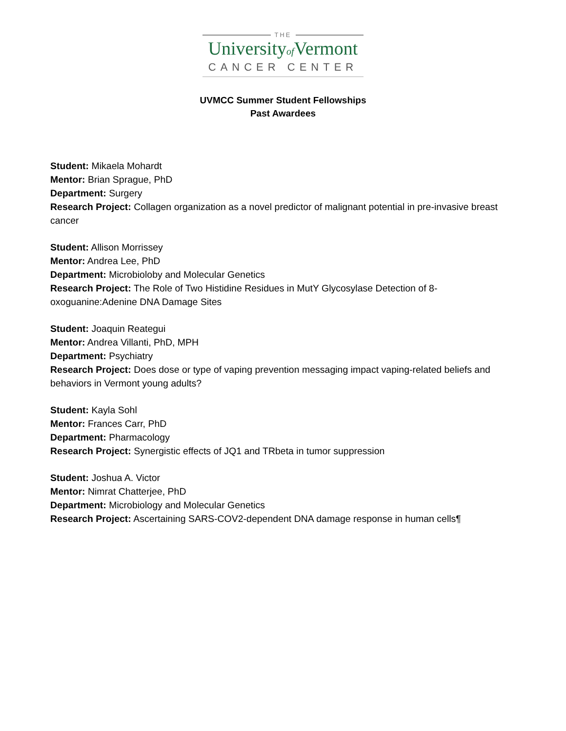THE
Universityof Vermont
CANCER CENTER
UVMCC Summer Student Fellowships
Past Awardees
Student: Mikaela Mohardt
Mentor: Brian Sprague, PhD
Department: Surgery
Research Project: Collagen organization as a novel predictor of malignant potential in pre-invasive breast cancer
Student: Allison Morrissey
Mentor: Andrea Lee, PhD
Department: Microbioloby and Molecular Genetics
Research Project: The Role of Two Histidine Residues in MutY Glycosylase Detection of 8-
oxoguanine:Adenine DNA Damage Sites
Student: Joaquin Reategui
Mentor: Andrea Villanti, PhD, MPH
Department: Psychiatry
Research Project: Does dose or type of vaping prevention messaging impact vaping-related beliefs and behaviors in Vermont young adults?
Student: Kayla Sohl
Mentor: Frances Carr, PhD
Department: Pharmacology
Research Project: Synergistic effects of JQ1 and TRbeta in tumor suppression
Student: Joshua A. Victor
Mentor: Nimrat Chatterjee, PhD
Department: Microbiology and Molecular Genetics
Research Project: Ascertaining SARS-COV2-dependent DNA damage response in human cells¶